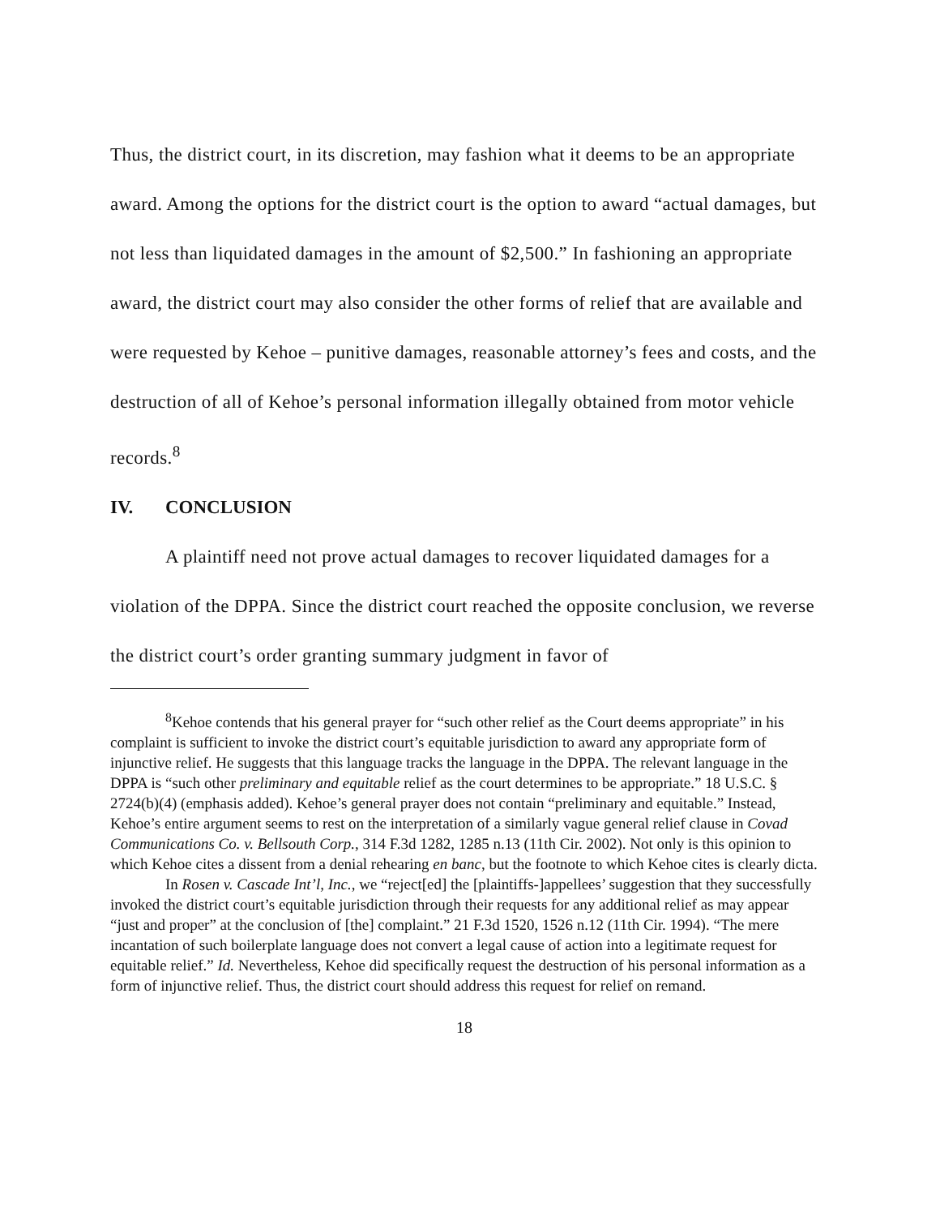Thus, the district court, in its discretion, may fashion what it deems to be an appropriate award. Among the options for the district court is the option to award “actual damages, but not less than liquidated damages in the amount of $2,500.” In fashioning an appropriate award, the district court may also consider the other forms of relief that are available and were requested by Kehoe – punitive damages, reasonable attorney’s fees and costs, and the destruction of all of Kehoe’s personal information illegally obtained from motor vehicle records.<sup>8</sup>
IV. CONCLUSION
A plaintiff need not prove actual damages to recover liquidated damages for a violation of the DPPA. Since the district court reached the opposite conclusion, we reverse the district court’s order granting summary judgment in favor of
<sup>8</sup> Kehoe contends that his general prayer for “such other relief as the Court deems appropriate” in his complaint is sufficient to invoke the district court’s equitable jurisdiction to award any appropriate form of injunctive relief. He suggests that this language tracks the language in the DPPA. The relevant language in the DPPA is “such other preliminary and equitable relief as the court determines to be appropriate.” 18 U.S.C. § 2724(b)(4) (emphasis added). Kehoe’s general prayer does not contain “preliminary and equitable.” Instead, Kehoe’s entire argument seems to rest on the interpretation of a similarly vague general relief clause in Covad Communications Co. v. Bellsouth Corp., 314 F.3d 1282, 1285 n.13 (11th Cir. 2002). Not only is this opinion to which Kehoe cites a dissent from a denial rehearing en banc, but the footnote to which Kehoe cites is clearly dicta.
In Rosen v. Cascade Int’l, Inc., we “reject[ed] the [plaintiffs-]appellees’ suggestion that they successfully invoked the district court’s equitable jurisdiction through their requests for any additional relief as may appear “just and proper” at the conclusion of [the] complaint.” 21 F.3d 1520, 1526 n.12 (11th Cir. 1994). “The mere incantation of such boilerplate language does not convert a legal cause of action into a legitimate request for equitable relief.” Id. Nevertheless, Kehoe did specifically request the destruction of his personal information as a form of injunctive relief. Thus, the district court should address this request for relief on remand.
18